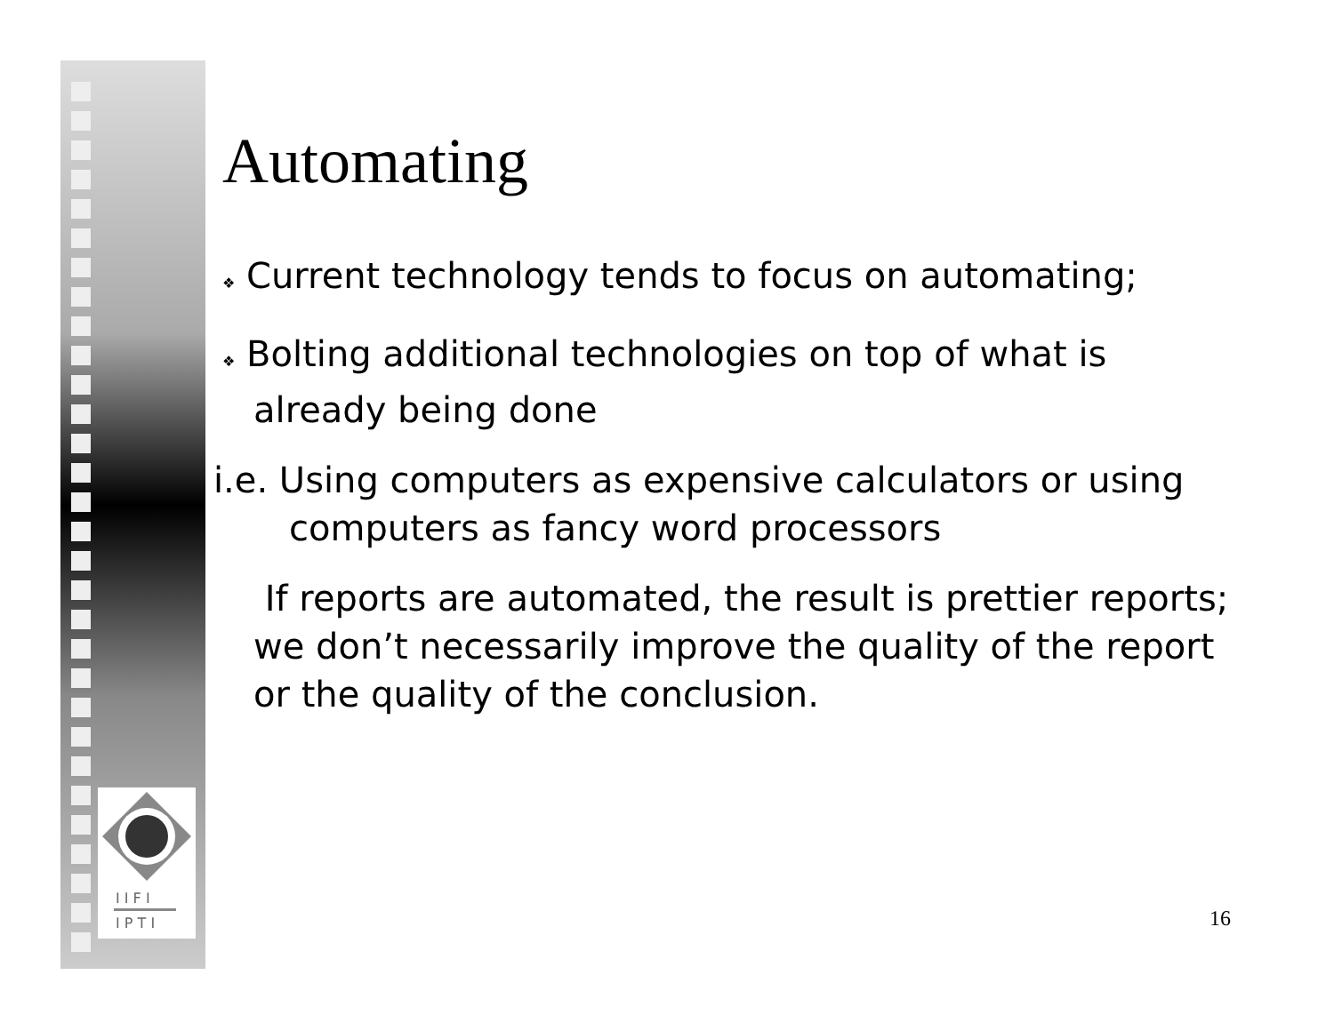I I F I
I P T I
Automating
❖ Current technology tends to focus on automating;
❖ Bolting additional technologies on top of what is already being done
i.e. Using computers as expensive calculators or using computers as fancy word processors
If reports are automated, the result is prettier reports; we don’t necessarily improve the quality of the report or the quality of the conclusion.
16